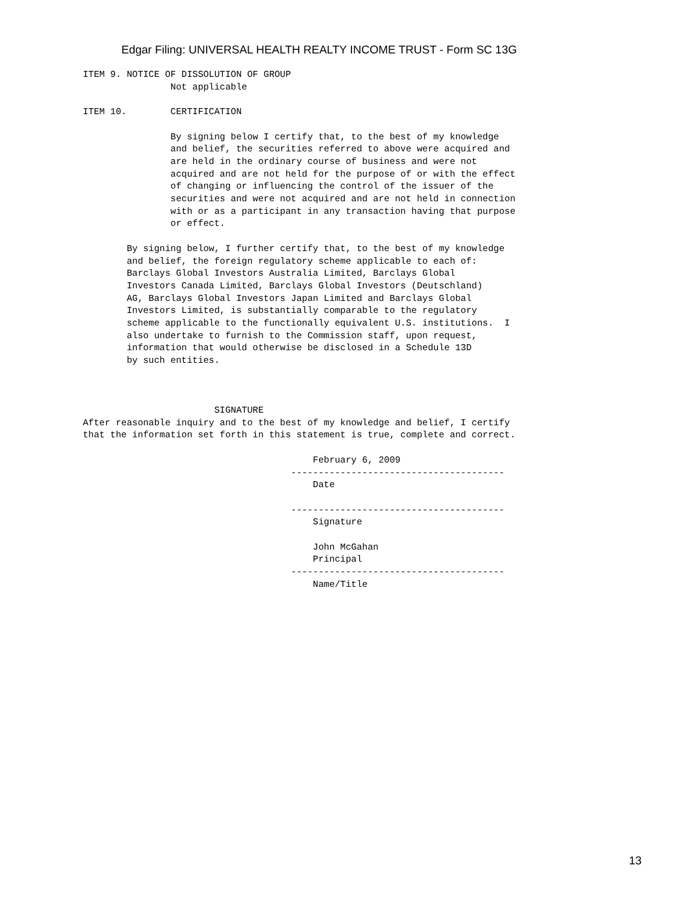Edgar Filing: UNIVERSAL HEALTH REALTY INCOME TRUST - Form SC 13G
ITEM 9. NOTICE OF DISSOLUTION OF GROUP
                Not applicable

ITEM 10.        CERTIFICATION

                By signing below I certify that, to the best of my knowledge
                and belief, the securities referred to above were acquired and
                are held in the ordinary course of business and were not
                acquired and are not held for the purpose of or with the effect
                of changing or influencing the control of the issuer of the
                securities and were not acquired and are not held in connection
                with or as a participant in any transaction having that purpose
                or effect.

        By signing below, I further certify that, to the best of my knowledge
        and belief, the foreign regulatory scheme applicable to each of:
        Barclays Global Investors Australia Limited, Barclays Global
        Investors Canada Limited, Barclays Global Investors (Deutschland)
        AG, Barclays Global Investors Japan Limited and Barclays Global
        Investors Limited, is substantially comparable to the regulatory
        scheme applicable to the functionally equivalent U.S. institutions.  I
        also undertake to furnish to the Commission staff, upon request,
        information that would otherwise be disclosed in a Schedule 13D
        by such entities.



                        SIGNATURE
After reasonable inquiry and to the best of my knowledge and belief, I certify
that the information set forth in this statement is true, complete and correct.

                                          February 6, 2009
                                      ---------------------------------------
                                          Date

                                      ---------------------------------------
                                          Signature

                                          John McGahan
                                          Principal
                                      ---------------------------------------
                                          Name/Title
13